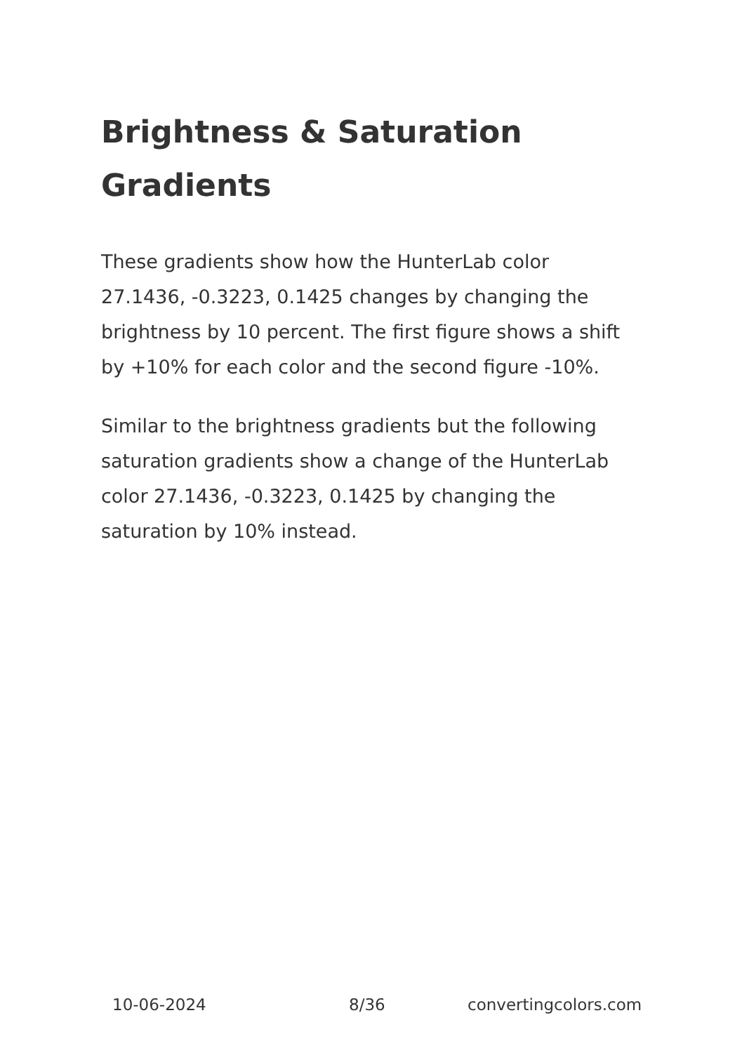Brightness & Saturation Gradients
These gradients show how the HunterLab color 27.1436, -0.3223, 0.1425 changes by changing the brightness by 10 percent. The first figure shows a shift by +10% for each color and the second figure -10%.
Similar to the brightness gradients but the following saturation gradients show a change of the HunterLab color 27.1436, -0.3223, 0.1425 by changing the saturation by 10% instead.
10-06-2024 8/36 convertingcolors.com